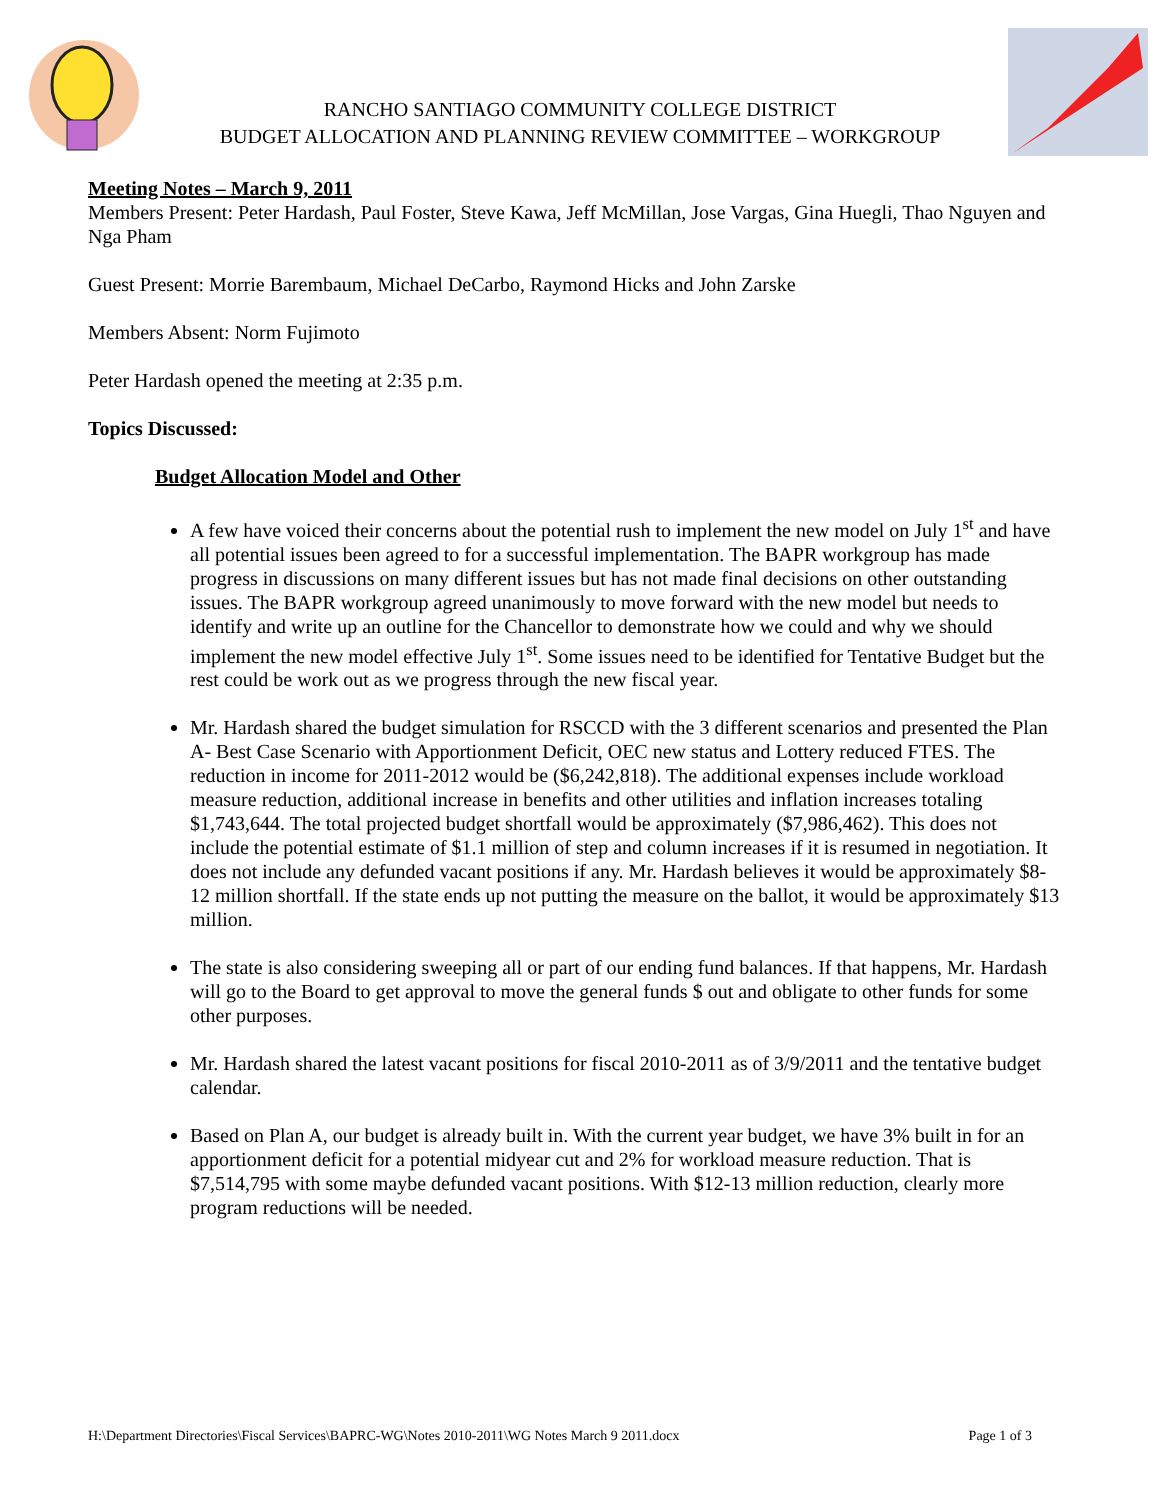RANCHO SANTIAGO COMMUNITY COLLEGE DISTRICT
BUDGET ALLOCATION AND PLANNING REVIEW COMMITTEE – WORKGROUP
Meeting Notes – March 9, 2011
Members Present: Peter Hardash, Paul Foster, Steve Kawa, Jeff McMillan, Jose Vargas, Gina Huegli, Thao Nguyen and Nga Pham
Guest Present: Morrie Barembaum, Michael DeCarbo, Raymond Hicks and John Zarske
Members Absent: Norm Fujimoto
Peter Hardash opened the meeting at 2:35 p.m.
Topics Discussed:
Budget Allocation Model and Other
A few have voiced their concerns about the potential rush to implement the new model on July 1<sup>st</sup> and have all potential issues been agreed to for a successful implementation. The BAPR workgroup has made progress in discussions on many different issues but has not made final decisions on other outstanding issues. The BAPR workgroup agreed unanimously to move forward with the new model but needs to identify and write up an outline for the Chancellor to demonstrate how we could and why we should implement the new model effective July 1<sup>st</sup>. Some issues need to be identified for Tentative Budget but the rest could be work out as we progress through the new fiscal year.
Mr. Hardash shared the budget simulation for RSCCD with the 3 different scenarios and presented the Plan A- Best Case Scenario with Apportionment Deficit, OEC new status and Lottery reduced FTES. The reduction in income for 2011-2012 would be ($6,242,818). The additional expenses include workload measure reduction, additional increase in benefits and other utilities and inflation increases totaling $1,743,644. The total projected budget shortfall would be approximately ($7,986,462). This does not include the potential estimate of $1.1 million of step and column increases if it is resumed in negotiation. It does not include any defunded vacant positions if any. Mr. Hardash believes it would be approximately $8-12 million shortfall. If the state ends up not putting the measure on the ballot, it would be approximately $13 million.
The state is also considering sweeping all or part of our ending fund balances. If that happens, Mr. Hardash will go to the Board to get approval to move the general funds $ out and obligate to other funds for some other purposes.
Mr. Hardash shared the latest vacant positions for fiscal 2010-2011 as of 3/9/2011 and the tentative budget calendar.
Based on Plan A, our budget is already built in. With the current year budget, we have 3% built in for an apportionment deficit for a potential midyear cut and 2% for workload measure reduction. That is $7,514,795 with some maybe defunded vacant positions. With $12-13 million reduction, clearly more program reductions will be needed.
H:\Department Directories\Fiscal Services\BAPRC-WG\Notes 2010-2011\WG Notes March 9 2011.docx Page 1 of 3